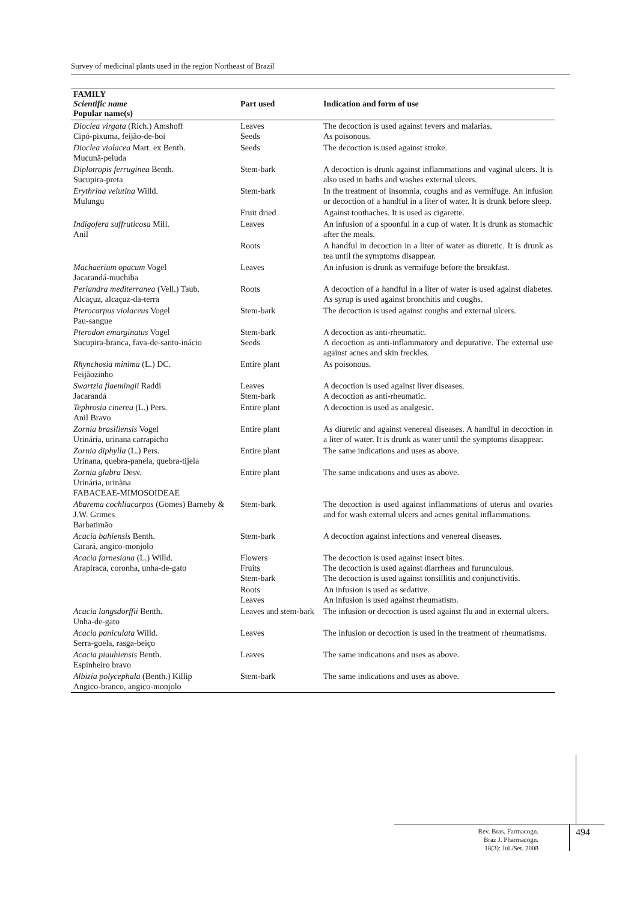Survey of medicinal plants used in the region Northeast of Brazil
| FAMILY Scientific name Popular name(s) | Part used | Indication and form of use |
| --- | --- | --- |
| Dioclea virgata (Rich.) Amshoff Cipó-pixuma, feijão-de-boi | Leaves Seeds | The decoction is used against fevers and malarias. As poisonous. |
| Dioclea violacea Mart. ex Benth. Mucunã-peluda | Seeds | The decoction is used against stroke. |
| Diplotropis ferruginea Benth. Sucupira-preta | Stem-bark | A decoction is drunk against inflammations and vaginal ulcers. It is also used in baths and washes external ulcers. |
| Erythrina velutina Willd. Mulungu | Stem-bark | In the treatment of insomnia, coughs and as vermifuge. An infusion or decoction of a handful in a liter of water. It is drunk before sleep. |
| | Fruit dried | Against toothaches. It is used as cigarette. |
| Indigofera suffruticosa Mill. Anil | Leaves | An infusion of a spoonful in a cup of water. It is drunk as stomachic after the meals. |
| | Roots | A handful in decoction in a liter of water as diuretic. It is drunk as tea until the symptoms disappear. |
| Machaerium opacum Vogel Jacarandá-muchiba | Leaves | An infusion is drunk as vermifuge before the breakfast. |
| Periandra mediterranea (Vell.) Taub. Alcaçuz, alcaçuz-da-terra | Roots | A decoction of a handful in a liter of water is used against diabetes. As syrup is used against bronchitis and coughs. |
| Pterocarpus violaceus Vogel Pau-sangue | Stem-bark | The decoction is used against coughs and external ulcers. |
| Pterodon emarginatus Vogel Sucupira-branca, fava-de-santo-inácio | Stem-bark Seeds | A decoction as anti-rheumatic. A decoction as anti-inflammatory and depurative. The external use against acnes and skin freckles. |
| Rhynchosia minima (L.) DC. Feijãozinho | Entire plant | As poisonous. |
| Swartzia flaemingii Raddi Jacarandá | Leaves Stem-bark | A decoction is used against liver diseases. A decoction as anti-rheumatic. |
| Tephrosia cinerea (L.) Pers. Anil Bravo | Entire plant | A decoction is used as analgesic. |
| Zornia brasiliensis Vogel Urinária, urinana carrapicho | Entire plant | As diuretic and against venereal diseases. A handful in decoction in a liter of water. It is drunk as water until the symptoms disappear. |
| Zornia diphylla (L.) Pers. Urinana, quebra-panela, quebra-tijela | Entire plant | The same indications and uses as above. |
| Zornia glabra Desv. Urinária, urinãna FABACEAE-MIMOSOIDEAE | Entire plant | The same indications and uses as above. |
| Abarema cochliacarpos (Gomes) Barneby & J.W. Grimes Barbatimão | Stem-bark | The decoction is used against inflammations of uterus and ovaries and for wash external ulcers and acnes genital inflammations. |
| Acacia bahiensis Benth. Carará, angico-monjolo | Stem-bark | A decoction against infections and venereal diseases. |
| Acacia farnesiana (L.) Willd. Arapiraca, coronha, unha-de-gato | Flowers Fruits Stem-bark | The decoction is used against insect bites. The decoction is used against diarrheas and furunculous. The decoction is used against tonsillitis and conjunctivitis. |
| | Roots Leaves | An infusion is used as sedative. An infusion is used against rheumatism. |
| Acacia langsdorffii Benth. Unha-de-gato | Leaves and stem-bark | The infusion or decoction is used against flu and in external ulcers. |
| Acacia paniculata Willd. Serra-goela, rasga-beiço | Leaves | The infusion or decoction is used in the treatment of rheumatisms. |
| Acacia piauhiensis Benth. Espinheiro bravo | Leaves | The same indications and uses as above. |
| Albizia polycephala (Benth.) Killip Angico-branco, angico-monjolo | Stem-bark | The same indications and uses as above. |
Rev. Bras. Farmacogn.
Braz J. Pharmacogn.
18(3): Jul./Set. 2008
494